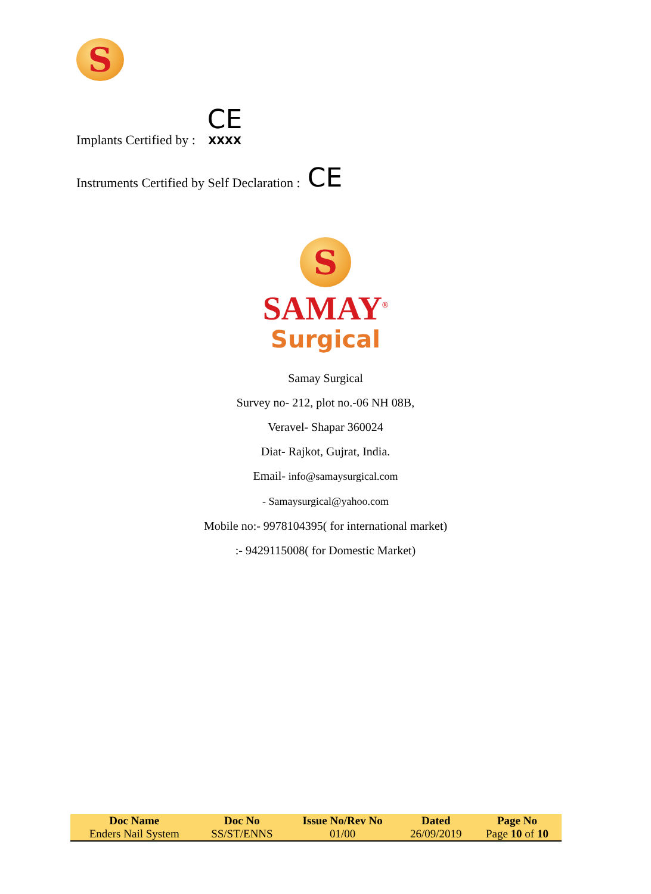S
Implants Certified by : CE
XXXX
Instruments Certified by Self Declaration : CE
S
SAMAY<sup>®</sup>
Surgical
Samay Surgical
Survey no- 212, plot no.-06 NH 08B,
Veravel- Shapar 360024
Diat- Rajkot, Gujrat, India.
Email- info@samaysurgical.com
- Samaysurgical@yahoo.com
Mobile no:- 9978104395( for international market)
:- 9429115008( for Domestic Market)
| Doc Name | Doc No | Issue No/Rev No | Dated | Page No |
| --- | --- | --- | --- | --- |
| Enders Nail System | SS/ST/ENNS | 01/00 | 26/09/2019 | Page 10 of 10 |